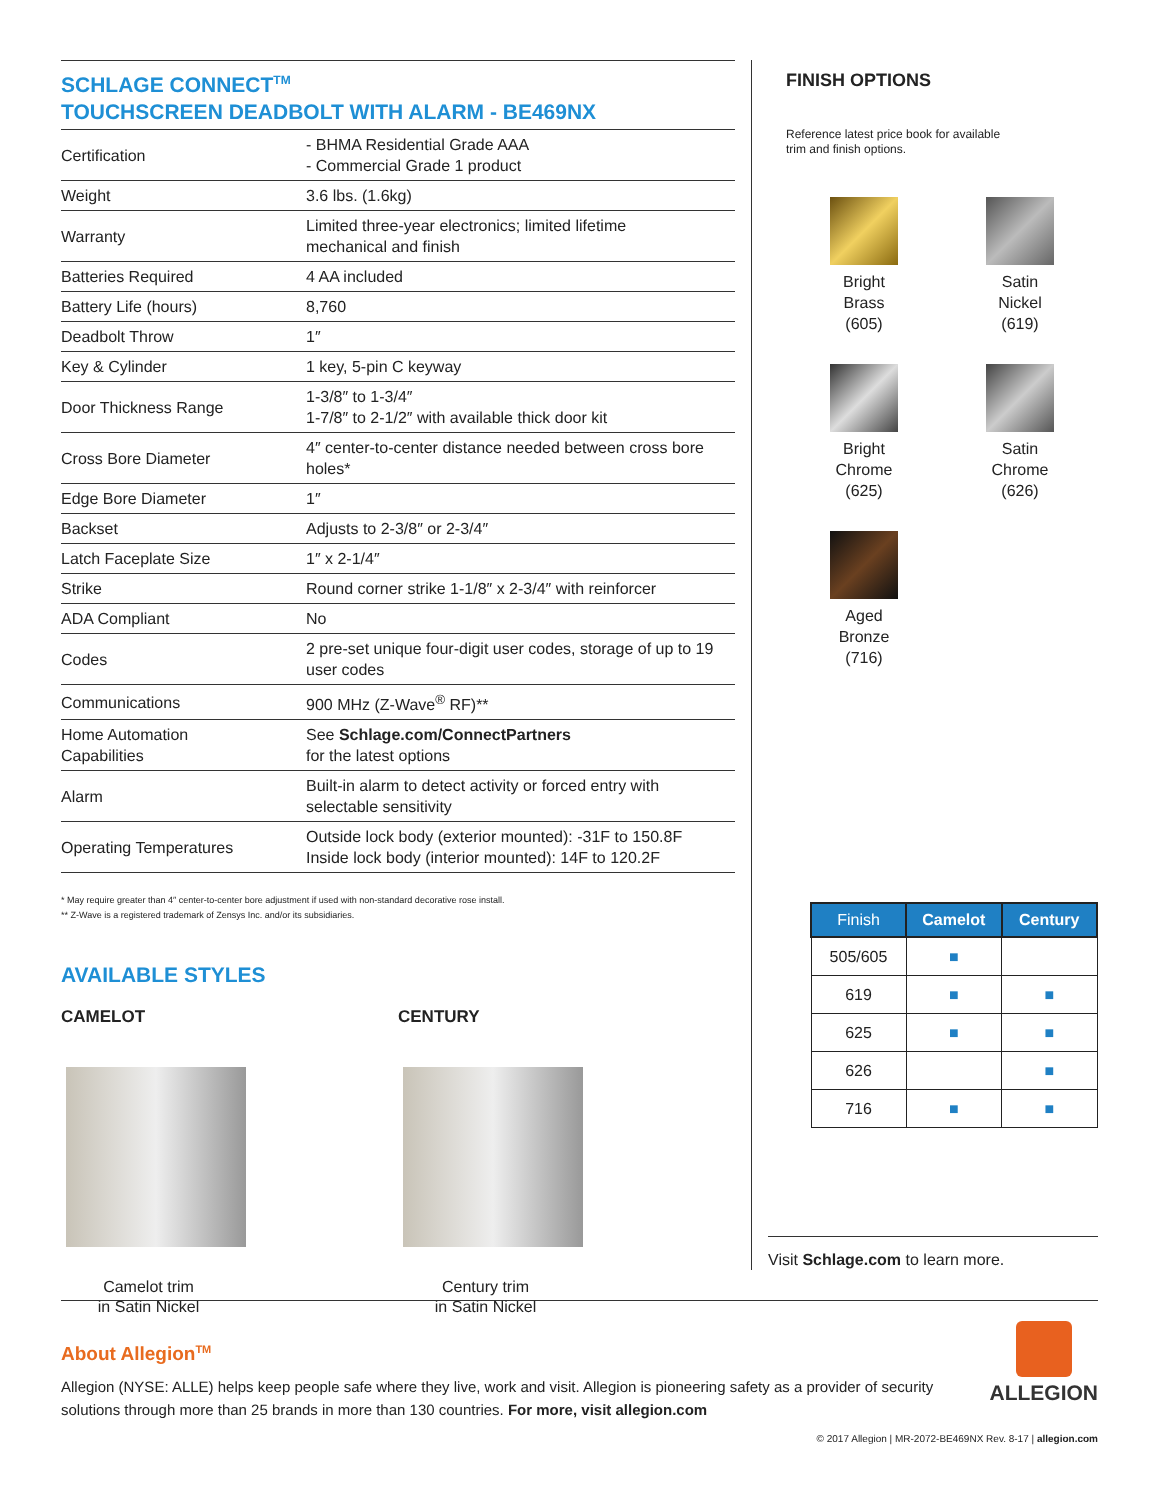SCHLAGE CONNECT<sup>TM</sup>
TOUCHSCREEN DEADBOLT WITH ALARM - BE469NX
| Certification | - BHMA Residential Grade AAA - Commercial Grade 1 product |
| Weight | 3.6 lbs. (1.6kg) |
| Warranty | Limited three-year electronics; limited lifetime mechanical and finish |
| Batteries Required | 4 AA included |
| Battery Life (hours) | 8,760 |
| Deadbolt Throw | 1″ |
| Key & Cylinder | 1 key, 5-pin C keyway |
| Door Thickness Range | 1-3/8″ to 1-3/4″ 1-7/8″ to 2-1/2″ with available thick door kit |
| Cross Bore Diameter | 4″ center-to-center distance needed between cross bore holes* |
| Edge Bore Diameter | 1″ |
| Backset | Adjusts to 2-3/8″ or 2-3/4″ |
| Latch Faceplate Size | 1″ x 2-1/4″ |
| Strike | Round corner strike 1-1/8″ x 2-3/4″ with reinforcer |
| ADA Compliant | No |
| Codes | 2 pre-set unique four-digit user codes, storage of up to 19 user codes |
| Communications | 900 MHz (Z-Wave<sup>®</sup> RF)** |
| Home Automation Capabilities | See Schlage.com/ConnectPartners for the latest options |
| Alarm | Built-in alarm to detect activity or forced entry with selectable sensitivity |
| Operating Temperatures | Outside lock body (exterior mounted): -31F to 150.8F Inside lock body (interior mounted): 14F to 120.2F |
* May require greater than 4″ center-to-center bore adjustment if used with non-standard decorative rose install.
** Z-Wave is a registered trademark of Zensys Inc. and/or its subsidiaries.
AVAILABLE STYLES
CAMELOT
Camelot trim
in Satin Nickel
CENTURY
Century trim
in Satin Nickel
FINISH OPTIONS
Reference latest price book for available
trim and finish options.
Bright
Brass
(605)
Satin
Nickel
(619)
Bright
Chrome
(625)
Satin
Chrome
(626)
Aged
Bronze
(716)
| Finish | Camelot | Century |
| --- | --- | --- |
| 505/605 | ■ | |
| 619 | ■ | ■ |
| 625 | ■ | ■ |
| 626 | | ■ |
| 716 | ■ | ■ |
Visit Schlage.com to learn more.
About Allegion<sup>TM</sup>
Allegion (NYSE: ALLE) helps keep people safe where they live, work and visit. Allegion is pioneering safety as a provider of security solutions through more than 25 brands in more than 130 countries. For more, visit allegion.com
ALLEGION
© 2017 Allegion | MR-2072-BE469NX Rev. 8-17 | allegion.com